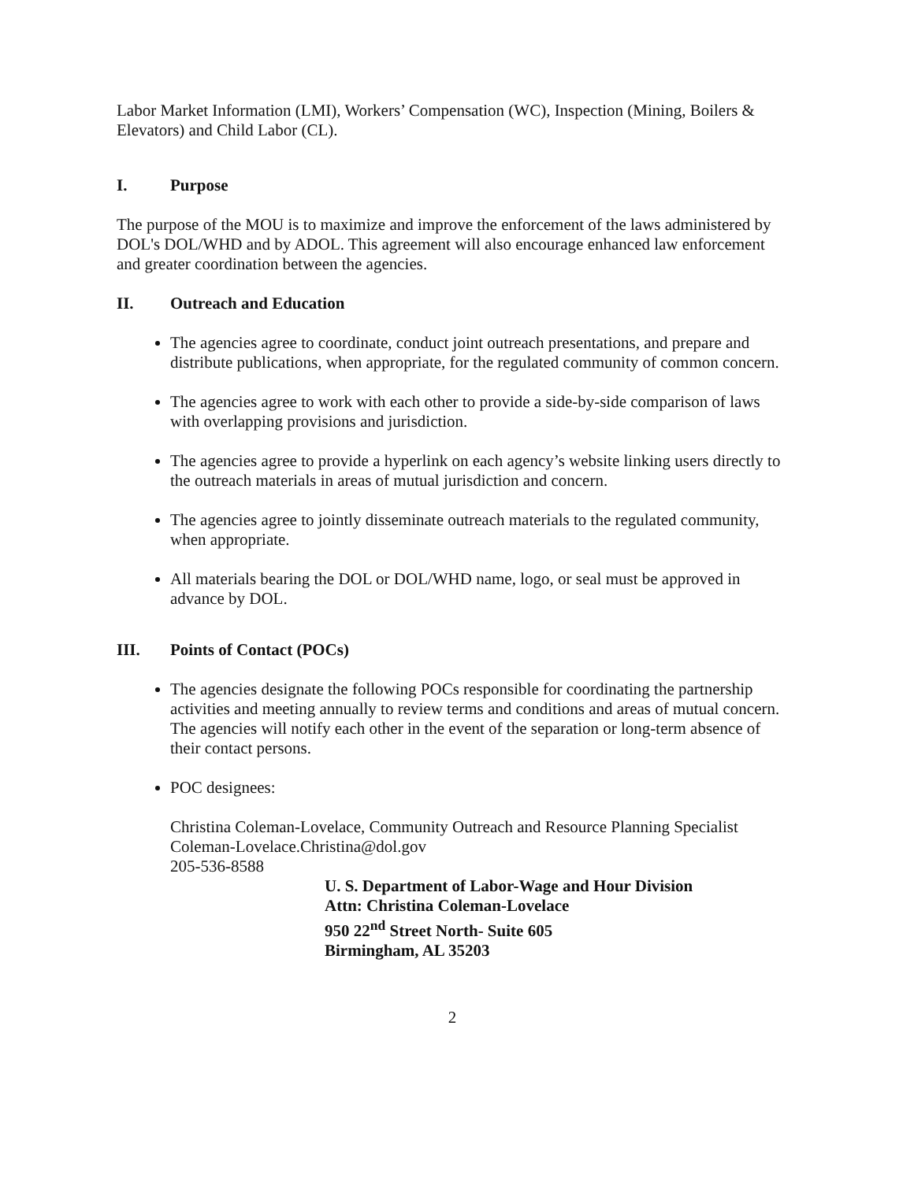Labor Market Information (LMI), Workers’ Compensation (WC), Inspection (Mining, Boilers & Elevators) and Child Labor (CL).
I. Purpose
The purpose of the MOU is to maximize and improve the enforcement of the laws administered by DOL's DOL/WHD and by ADOL. This agreement will also encourage enhanced law enforcement and greater coordination between the agencies.
II. Outreach and Education
The agencies agree to coordinate, conduct joint outreach presentations, and prepare and distribute publications, when appropriate, for the regulated community of common concern.
The agencies agree to work with each other to provide a side-by-side comparison of laws with overlapping provisions and jurisdiction.
The agencies agree to provide a hyperlink on each agency’s website linking users directly to the outreach materials in areas of mutual jurisdiction and concern.
The agencies agree to jointly disseminate outreach materials to the regulated community, when appropriate.
All materials bearing the DOL or DOL/WHD name, logo, or seal must be approved in advance by DOL.
III. Points of Contact (POCs)
The agencies designate the following POCs responsible for coordinating the partnership activities and meeting annually to review terms and conditions and areas of mutual concern. The agencies will notify each other in the event of the separation or long-term absence of their contact persons.
POC designees:
Christina Coleman-Lovelace, Community Outreach and Resource Planning Specialist
Coleman-Lovelace.Christina@dol.gov
205-536-8588
U. S. Department of Labor-Wage and Hour Division
Attn: Christina Coleman-Lovelace
950 22<sup>nd</sup> Street North- Suite 605
Birmingham, AL 35203
2